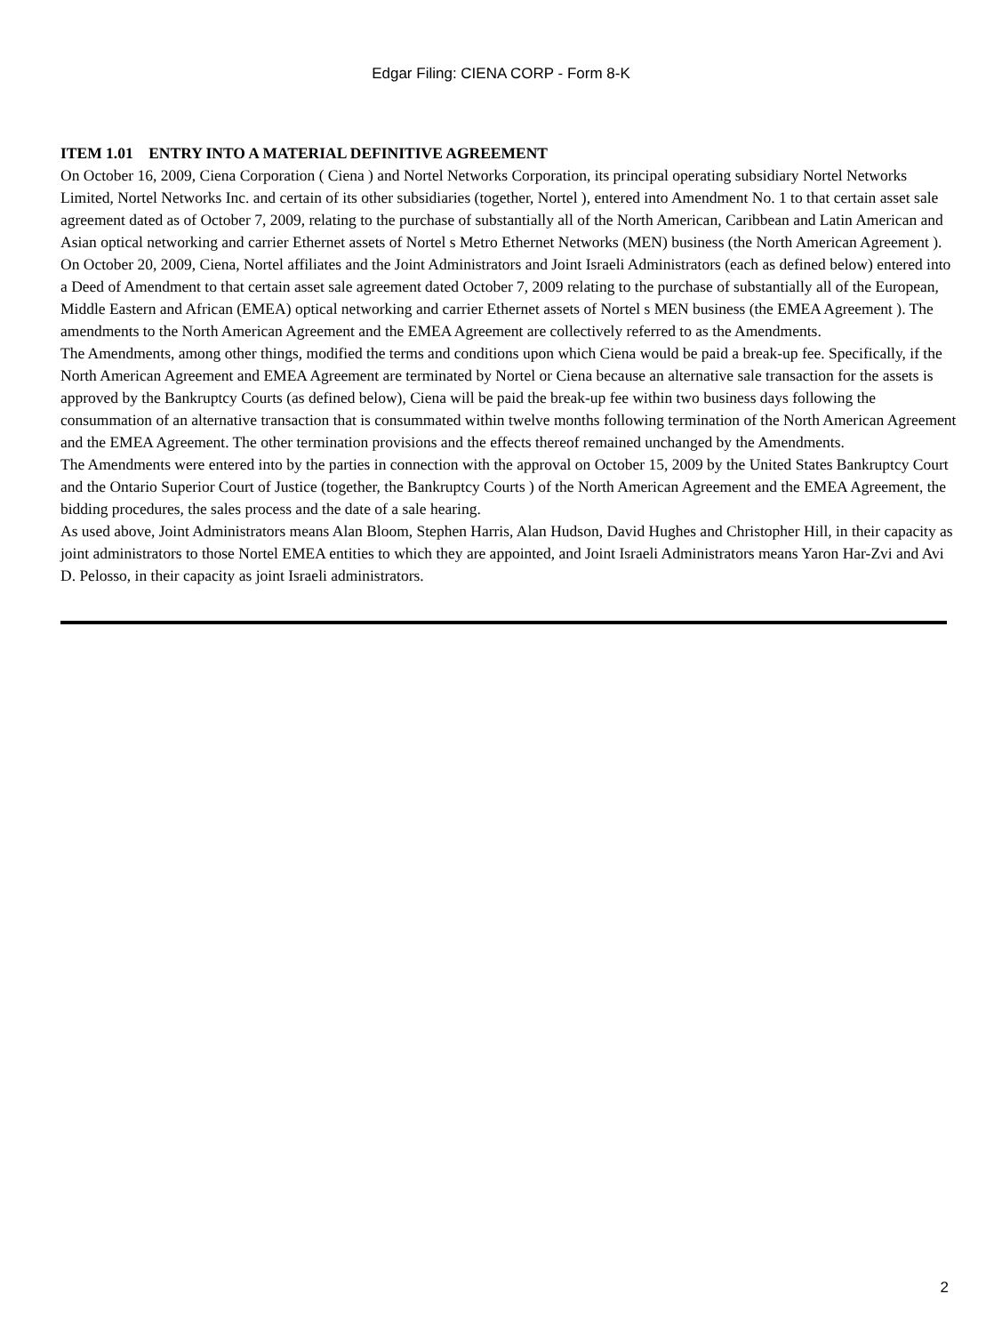Edgar Filing: CIENA CORP - Form 8-K
ITEM 1.01 ENTRY INTO A MATERIAL DEFINITIVE AGREEMENT
On October 16, 2009, Ciena Corporation ( Ciena ) and Nortel Networks Corporation, its principal operating subsidiary Nortel Networks Limited, Nortel Networks Inc. and certain of its other subsidiaries (together, Nortel ), entered into Amendment No. 1 to that certain asset sale agreement dated as of October 7, 2009, relating to the purchase of substantially all of the North American, Caribbean and Latin American and Asian optical networking and carrier Ethernet assets of Nortel s Metro Ethernet Networks (MEN) business (the North American Agreement ). On October 20, 2009, Ciena, Nortel affiliates and the Joint Administrators and Joint Israeli Administrators (each as defined below) entered into a Deed of Amendment to that certain asset sale agreement dated October 7, 2009 relating to the purchase of substantially all of the European, Middle Eastern and African (EMEA) optical networking and carrier Ethernet assets of Nortel s MEN business (the EMEA Agreement ). The amendments to the North American Agreement and the EMEA Agreement are collectively referred to as the Amendments.
The Amendments, among other things, modified the terms and conditions upon which Ciena would be paid a break-up fee. Specifically, if the North American Agreement and EMEA Agreement are terminated by Nortel or Ciena because an alternative sale transaction for the assets is approved by the Bankruptcy Courts (as defined below), Ciena will be paid the break-up fee within two business days following the consummation of an alternative transaction that is consummated within twelve months following termination of the North American Agreement and the EMEA Agreement. The other termination provisions and the effects thereof remained unchanged by the Amendments.
The Amendments were entered into by the parties in connection with the approval on October 15, 2009 by the United States Bankruptcy Court and the Ontario Superior Court of Justice (together, the Bankruptcy Courts ) of the North American Agreement and the EMEA Agreement, the bidding procedures, the sales process and the date of a sale hearing.
As used above, Joint Administrators means Alan Bloom, Stephen Harris, Alan Hudson, David Hughes and Christopher Hill, in their capacity as joint administrators to those Nortel EMEA entities to which they are appointed, and Joint Israeli Administrators means Yaron Har-Zvi and Avi D. Pelosso, in their capacity as joint Israeli administrators.
2